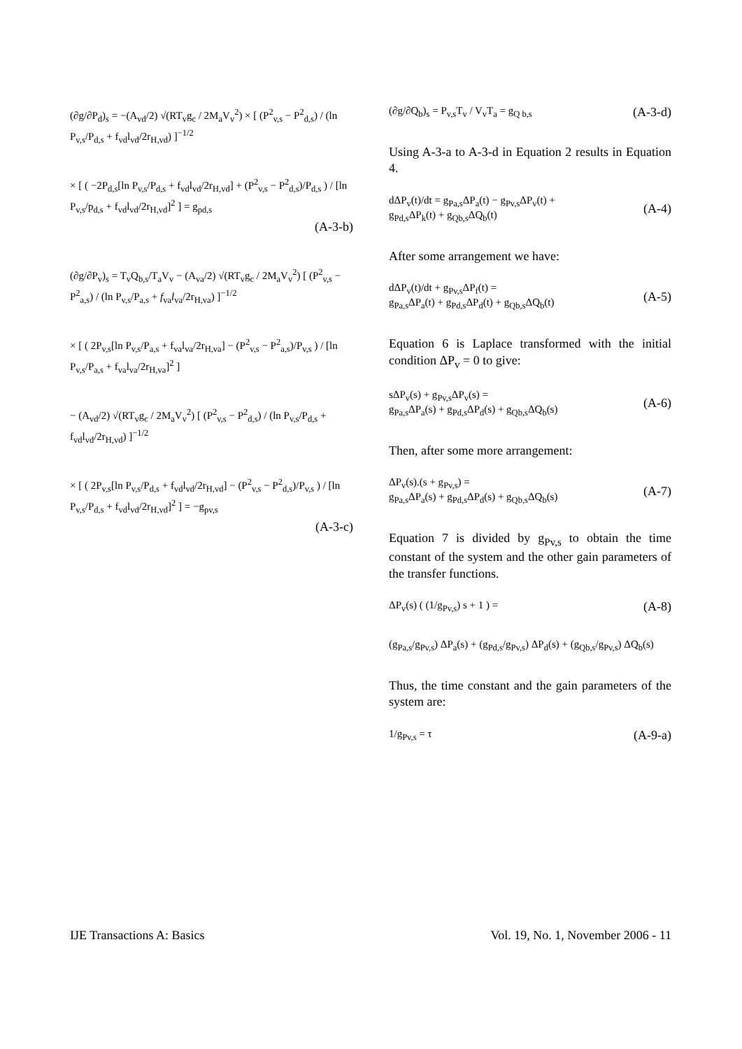(∂g/∂P<sub>d</sub>)<sub>s</sub> = −(A<sub>vd</sub>/2) √(RT<sub>v</sub>g<sub>c</sub> / 2M<sub>a</sub>V<sub>v</sub><sup>2</sup>) × [ (P<sup>2</sup><sub>v,s</sub> − P<sup>2</sup><sub>d,s</sub>) / (ln P<sub>v,s</sub>/P<sub>d,s</sub> + f<sub>vd</sub>l<sub>vd</sub>/2r<sub>H,vd</sub>) ]<sup>−1/2</sup>
× [ ( −2P<sub>d,s</sub>[ln P<sub>v,s</sub>/P<sub>d,s</sub> + f<sub>vd</sub>l<sub>vd</sub>/2r<sub>H,vd</sub>] + (P<sup>2</sup><sub>v,s</sub> − P<sup>2</sup><sub>d,s</sub>)/P<sub>d,s</sub> ) / [ln P<sub>v,s</sub>/p<sub>d,s</sub> + f<sub>vd</sub>l<sub>vd</sub>/2r<sub>H,vd</sub>]<sup>2</sup> ] = g<sub>pd,s</sub>
(A-3-b)
(∂g/∂P<sub>v</sub>)<sub>s</sub> = T<sub>v</sub>Q<sub>b,s</sub>/T<sub>a</sub>V<sub>v</sub> − (A<sub>va</sub>/2) √(RT<sub>v</sub>g<sub>c</sub> / 2M<sub>a</sub>V<sub>v</sub><sup>2</sup>) [ (P<sup>2</sup><sub>v,s</sub> − P<sup>2</sup><sub>a,s</sub>) / (ln P<sub>v,s</sub>/P<sub>a,s</sub> + f<sub>va</sub>l<sub>va</sub>/2r<sub>H,va</sub>) ]<sup>−1/2</sup>
× [ ( 2P<sub>v,s</sub>[ln P<sub>v,s</sub>/P<sub>a,s</sub> + f<sub>va</sub>l<sub>va</sub>/2r<sub>H,va</sub>] − (P<sup>2</sup><sub>v,s</sub> − P<sup>2</sup><sub>a,s</sub>)/P<sub>v,s</sub> ) / [ln P<sub>v,s</sub>/P<sub>a,s</sub> + f<sub>va</sub>l<sub>va</sub>/2r<sub>H,va</sub>]<sup>2</sup> ]
− (A<sub>vd</sub>/2) √(RT<sub>v</sub>g<sub>c</sub> / 2M<sub>a</sub>V<sub>v</sub><sup>2</sup>) [ (P<sup>2</sup><sub>v,s</sub> − P<sup>2</sup><sub>d,s</sub>) / (ln P<sub>v,s</sub>/P<sub>d,s</sub> + f<sub>vd</sub>l<sub>vd</sub>/2r<sub>H,vd</sub>) ]<sup>−1/2</sup>
× [ ( 2P<sub>v,s</sub>[ln P<sub>v,s</sub>/P<sub>d,s</sub> + f<sub>vd</sub>l<sub>vd</sub>/2r<sub>H,vd</sub>] − (P<sup>2</sup><sub>v,s</sub> − P<sup>2</sup><sub>d,s</sub>)/P<sub>v,s</sub> ) / [ln P<sub>v,s</sub>/P<sub>d,s</sub> + f<sub>vd</sub>l<sub>vd</sub>/2r<sub>H,vd</sub>]<sup>2</sup> ] = −g<sub>pv,s</sub>
(A-3-c)
(∂g/∂Q<sub>b</sub>)<sub>s</sub> = P<sub>v,s</sub>T<sub>v</sub> / V<sub>v</sub>T<sub>a</sub> = g<sub>Q b,s</sub>
(A-3-d)
Using A-3-a to A-3-d in Equation 2 results in Equation 4.
dΔP<sub>v</sub>(t)/dt = g<sub>Pa,s</sub>ΔP<sub>a</sub>(t) − g<sub>Pv,s</sub>ΔP<sub>v</sub>(t) +
g<sub>Pd,s</sub>ΔP<sub>k</sub>(t) + g<sub>Qb,s</sub>ΔQ<sub>b</sub>(t)
(A-4)
After some arrangement we have:
dΔP<sub>v</sub>(t)/dt + g<sub>Pv,s</sub>ΔP<sub>f</sub>(t) =
g<sub>Pa,s</sub>ΔP<sub>a</sub>(t) + g<sub>Pd,s</sub>ΔP<sub>d</sub>(t) + g<sub>Qb,s</sub>ΔQ<sub>b</sub>(t)
(A-5)
Equation 6 is Laplace transformed with the initial condition ΔP<sub>v</sub> = 0 to give:
sΔP<sub>v</sub>(s) + g<sub>Pv,s</sub>ΔP<sub>v</sub>(s) =
g<sub>Pa,s</sub>ΔP<sub>a</sub>(s) + g<sub>Pd,s</sub>ΔP<sub>d</sub>(s) + g<sub>Qb,s</sub>ΔQ<sub>b</sub>(s)
(A-6)
Then, after some more arrangement:
ΔP<sub>v</sub>(s).(s + g<sub>Pv,s</sub>) =
g<sub>Pa,s</sub>ΔP<sub>a</sub>(s) + g<sub>Pd,s</sub>ΔP<sub>d</sub>(s) + g<sub>Qb,s</sub>ΔQ<sub>b</sub>(s)
(A-7)
Equation 7 is divided by g<sub>Pv,s</sub> to obtain the time constant of the system and the other gain parameters of the transfer functions.
ΔP<sub>v</sub>(s) ( (1/g<sub>Pv,s</sub>) s + 1 ) =
(A-8)
(g<sub>Pa,s</sub>/g<sub>Pv,s</sub>) ΔP<sub>a</sub>(s) + (g<sub>Pd,s</sub>/g<sub>Pv,s</sub>) ΔP<sub>d</sub>(s) + (g<sub>Qb,s</sub>/g<sub>Pv,s</sub>) ΔQ<sub>b</sub>(s)
Thus, the time constant and the gain parameters of the system are:
1/g<sub>Pv,s</sub> = τ
(A-9-a)
IJE Transactions A: Basics Vol. 19, No. 1, November 2006 - 11